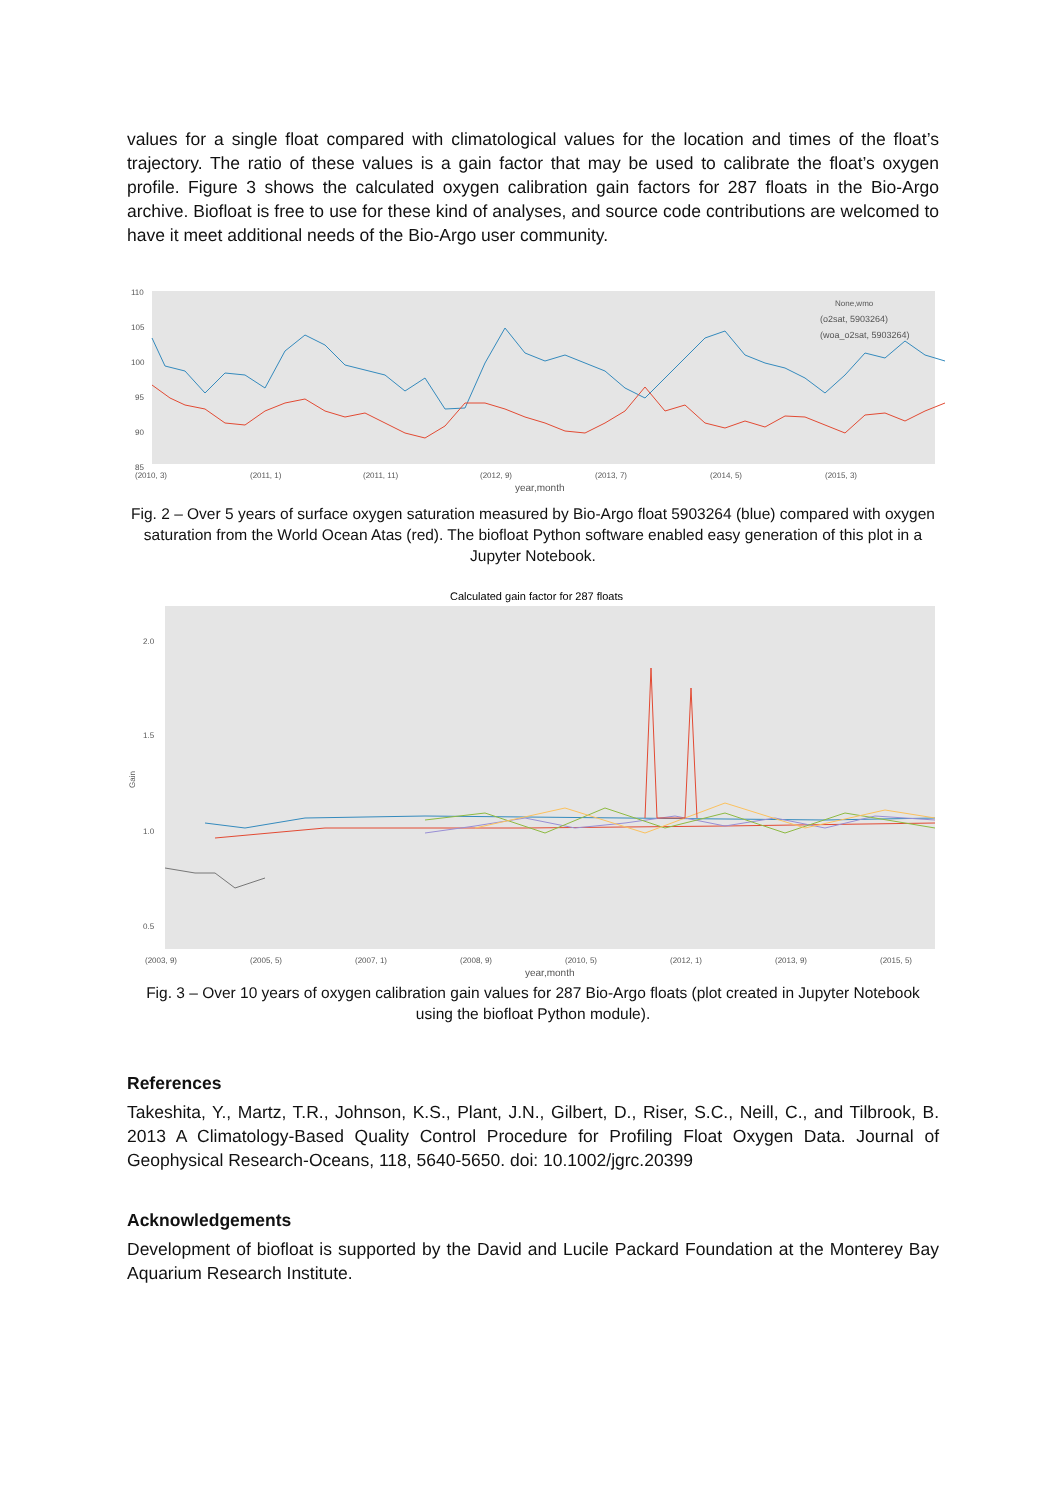values for a single float compared with climatological values for the location and times of the float’s trajectory. The ratio of these values is a gain factor that may be used to calibrate the float’s oxygen profile. Figure 3 shows the calculated oxygen calibration gain factors for 287 floats in the Bio-Argo archive. Biofloat is free to use for these kind of analyses, and source code contributions are welcomed to have it meet additional needs of the Bio-Argo user community.
110
105
100
95
90
85
(2010, 3)
(2011, 1)
(2011, 11)
(2012, 9)
(2013, 7)
(2014, 5)
(2015, 3)
year,month
None,wmo
(o2sat, 5903264)
(woa_o2sat, 5903264)
Fig. 2 – Over 5 years of surface oxygen saturation measured by Bio-Argo float 5903264 (blue) compared with oxygen saturation from the World Ocean Atas (red). The biofloat Python software enabled easy generation of this plot in a Jupyter Notebook.
Calculated gain factor for 287 floats
2.0
1.5
1.0
0.5
Gain
(2003, 9)
(2005, 5)
(2007, 1)
(2008, 9)
(2010, 5)
(2012, 1)
(2013, 9)
(2015, 5)
year,month
Fig. 3 – Over 10 years of oxygen calibration gain values for 287 Bio-Argo floats (plot created in Jupyter Notebook using the biofloat Python module).
References
Takeshita, Y., Martz, T.R., Johnson, K.S., Plant, J.N., Gilbert, D., Riser, S.C., Neill, C., and Tilbrook, B. 2013 A Climatology-Based Quality Control Procedure for Profiling Float Oxygen Data. Journal of Geophysical Research-Oceans, 118, 5640-5650. doi: 10.1002/jgrc.20399
Acknowledgements
Development of biofloat is supported by the David and Lucile Packard Foundation at the Monterey Bay Aquarium Research Institute.